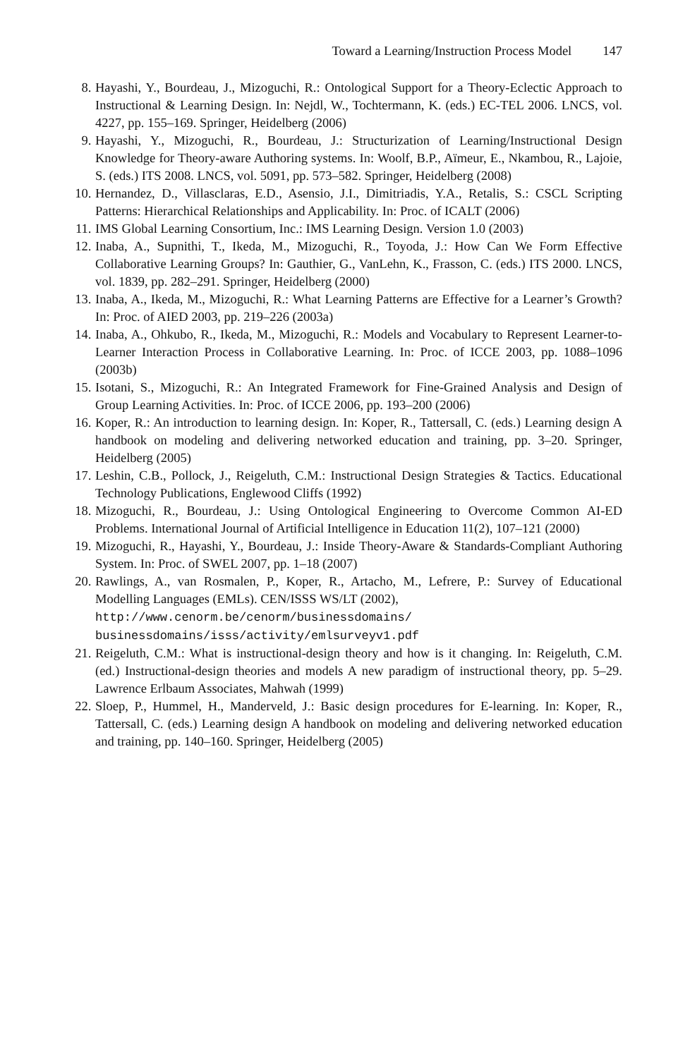Toward a Learning/Instruction Process Model 147
8. Hayashi, Y., Bourdeau, J., Mizoguchi, R.: Ontological Support for a Theory-Eclectic Approach to Instructional & Learning Design. In: Nejdl, W., Tochtermann, K. (eds.) EC-TEL 2006. LNCS, vol. 4227, pp. 155–169. Springer, Heidelberg (2006)
9. Hayashi, Y., Mizoguchi, R., Bourdeau, J.: Structurization of Learning/Instructional Design Knowledge for Theory-aware Authoring systems. In: Woolf, B.P., Aïmeur, E., Nkambou, R., Lajoie, S. (eds.) ITS 2008. LNCS, vol. 5091, pp. 573–582. Springer, Heidelberg (2008)
10. Hernandez, D., Villasclaras, E.D., Asensio, J.I., Dimitriadis, Y.A., Retalis, S.: CSCL Scripting Patterns: Hierarchical Relationships and Applicability. In: Proc. of ICALT (2006)
11. IMS Global Learning Consortium, Inc.: IMS Learning Design. Version 1.0 (2003)
12. Inaba, A., Supnithi, T., Ikeda, M., Mizoguchi, R., Toyoda, J.: How Can We Form Effective Collaborative Learning Groups? In: Gauthier, G., VanLehn, K., Frasson, C. (eds.) ITS 2000. LNCS, vol. 1839, pp. 282–291. Springer, Heidelberg (2000)
13. Inaba, A., Ikeda, M., Mizoguchi, R.: What Learning Patterns are Effective for a Learner’s Growth? In: Proc. of AIED 2003, pp. 219–226 (2003a)
14. Inaba, A., Ohkubo, R., Ikeda, M., Mizoguchi, R.: Models and Vocabulary to Represent Learner-to-Learner Interaction Process in Collaborative Learning. In: Proc. of ICCE 2003, pp. 1088–1096 (2003b)
15. Isotani, S., Mizoguchi, R.: An Integrated Framework for Fine-Grained Analysis and Design of Group Learning Activities. In: Proc. of ICCE 2006, pp. 193–200 (2006)
16. Koper, R.: An introduction to learning design. In: Koper, R., Tattersall, C. (eds.) Learning design A handbook on modeling and delivering networked education and training, pp. 3–20. Springer, Heidelberg (2005)
17. Leshin, C.B., Pollock, J., Reigeluth, C.M.: Instructional Design Strategies & Tactics. Educational Technology Publications, Englewood Cliffs (1992)
18. Mizoguchi, R., Bourdeau, J.: Using Ontological Engineering to Overcome Common AI-ED Problems. International Journal of Artificial Intelligence in Education 11(2), 107–121 (2000)
19. Mizoguchi, R., Hayashi, Y., Bourdeau, J.: Inside Theory-Aware & Standards-Compliant Authoring System. In: Proc. of SWEL 2007, pp. 1–18 (2007)
20. Rawlings, A., van Rosmalen, P., Koper, R., Artacho, M., Lefrere, P.: Survey of Educational Modelling Languages (EMLs). CEN/ISSS WS/LT (2002),
http://www.cenorm.be/cenorm/businessdomains/
businessdomains/isss/activity/emlsurveyv1.pdf
21. Reigeluth, C.M.: What is instructional-design theory and how is it changing. In: Reigeluth, C.M. (ed.) Instructional-design theories and models A new paradigm of instructional theory, pp. 5–29. Lawrence Erlbaum Associates, Mahwah (1999)
22. Sloep, P., Hummel, H., Manderveld, J.: Basic design procedures for E-learning. In: Koper, R., Tattersall, C. (eds.) Learning design A handbook on modeling and delivering networked education and training, pp. 140–160. Springer, Heidelberg (2005)